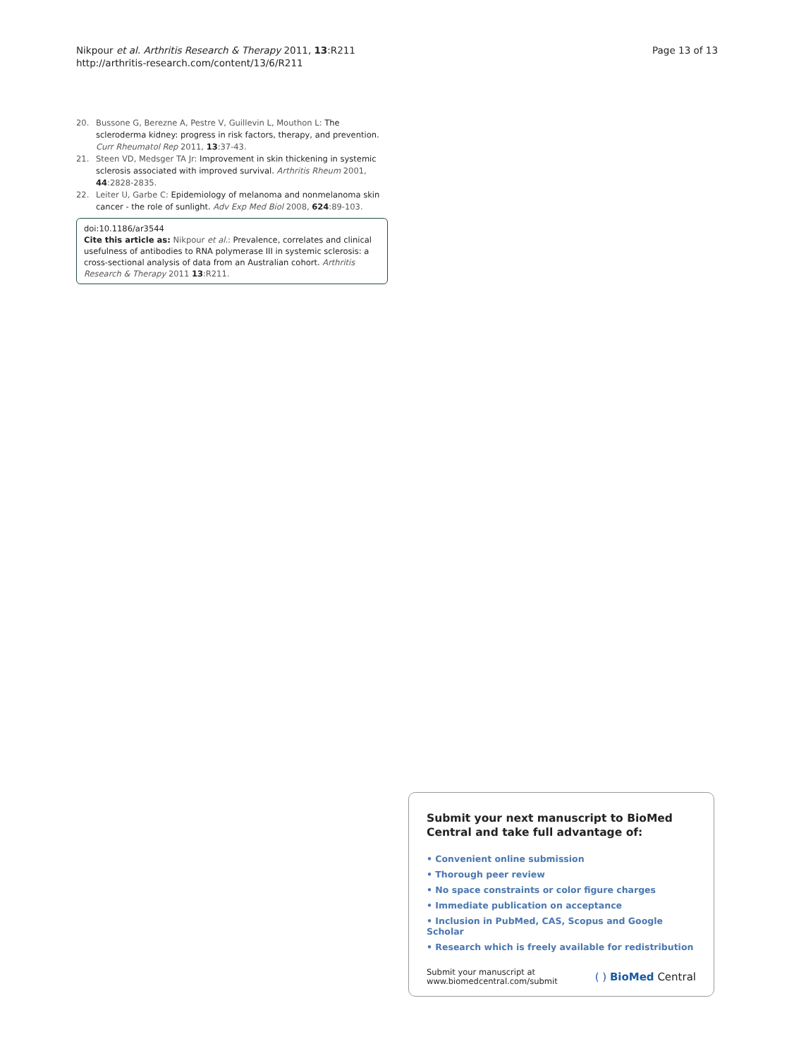Nikpour et al. Arthritis Research & Therapy 2011, 13:R211
http://arthritis-research.com/content/13/6/R211
Page 13 of 13
20. Bussone G, Berezne A, Pestre V, Guillevin L, Mouthon L: The scleroderma kidney: progress in risk factors, therapy, and prevention. Curr Rheumatol Rep 2011, 13:37-43.
21. Steen VD, Medsger TA Jr: Improvement in skin thickening in systemic sclerosis associated with improved survival. Arthritis Rheum 2001, 44:2828-2835.
22. Leiter U, Garbe C: Epidemiology of melanoma and nonmelanoma skin cancer - the role of sunlight. Adv Exp Med Biol 2008, 624:89-103.
doi:10.1186/ar3544
Cite this article as: Nikpour et al.: Prevalence, correlates and clinical usefulness of antibodies to RNA polymerase III in systemic sclerosis: a cross-sectional analysis of data from an Australian cohort. Arthritis Research & Therapy 2011 13:R211.
Submit your next manuscript to BioMed Central and take full advantage of:
• Convenient online submission
• Thorough peer review
• No space constraints or color figure charges
• Immediate publication on acceptance
• Inclusion in PubMed, CAS, Scopus and Google Scholar
• Research which is freely available for redistribution
Submit your manuscript at
www.biomedcentral.com/submit
( ) BioMed Central